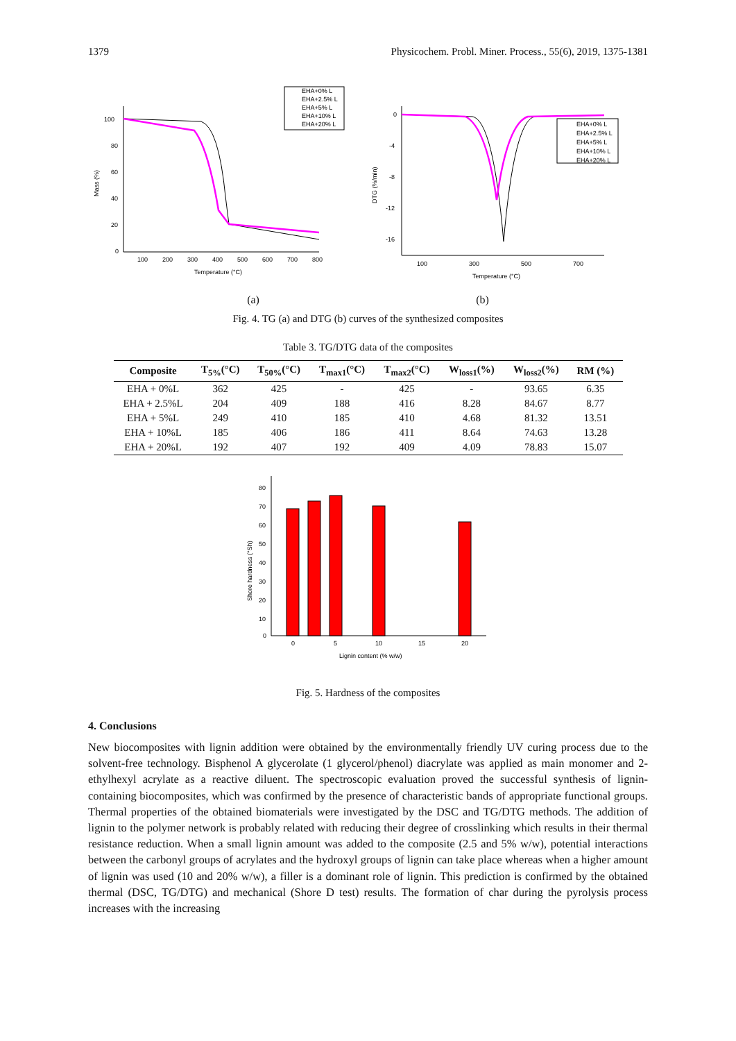1379 Physicochem. Probl. Miner. Process., 55(6), 2019, 1375-1381
100
80
60
40
20
0
100
200
300
400
500
600
700
800
Temperature (°C)
Mass (%)
EHA+0% L
EHA+2.5% L
EHA+5% L
EHA+10% L
EHA+20% L
0
-4
-8
-12
-16
100
300
500
700
Temperature (°C)
DTG (%/min)
EHA+0% L
EHA+2.5% L
EHA+5% L
EHA+10% L
EHA+20% L
(a) (b)
Fig. 4. TG (a) and DTG (b) curves of the synthesized composites
Table 3. TG/DTG data of the composites
| Composite | T<sub>5%</sub>(°C) | T<sub>50%</sub>(°C) | T<sub>max1</sub>(°C) | T<sub>max2</sub>(°C) | W<sub>loss1</sub>(%) | W<sub>loss2</sub>(%) | RM (%) |
| --- | --- | --- | --- | --- | --- | --- | --- |
| EHA + 0%L | 362 | 425 | - | 425 | - | 93.65 | 6.35 |
| EHA + 2.5%L | 204 | 409 | 188 | 416 | 8.28 | 84.67 | 8.77 |
| EHA + 5%L | 249 | 410 | 185 | 410 | 4.68 | 81.32 | 13.51 |
| EHA + 10%L | 185 | 406 | 186 | 411 | 8.64 | 74.63 | 13.28 |
| EHA + 20%L | 192 | 407 | 192 | 409 | 4.09 | 78.83 | 15.07 |
80
70
60
50
40
30
20
10
0
0
5
10
15
20
Lignin content (% w/w)
Shore hardness (°Sh)
Fig. 5. Hardness of the composites
4. Conclusions
New biocomposites with lignin addition were obtained by the environmentally friendly UV curing process due to the solvent-free technology. Bisphenol A glycerolate (1 glycerol/phenol) diacrylate was applied as main monomer and 2-ethylhexyl acrylate as a reactive diluent. The spectroscopic evaluation proved the successful synthesis of lignin-containing biocomposites, which was confirmed by the presence of characteristic bands of appropriate functional groups. Thermal properties of the obtained biomaterials were investigated by the DSC and TG/DTG methods. The addition of lignin to the polymer network is probably related with reducing their degree of crosslinking which results in their thermal resistance reduction. When a small lignin amount was added to the composite (2.5 and 5% w/w), potential interactions between the carbonyl groups of acrylates and the hydroxyl groups of lignin can take place whereas when a higher amount of lignin was used (10 and 20% w/w), a filler is a dominant role of lignin. This prediction is confirmed by the obtained thermal (DSC, TG/DTG) and mechanical (Shore D test) results. The formation of char during the pyrolysis process increases with the increasing